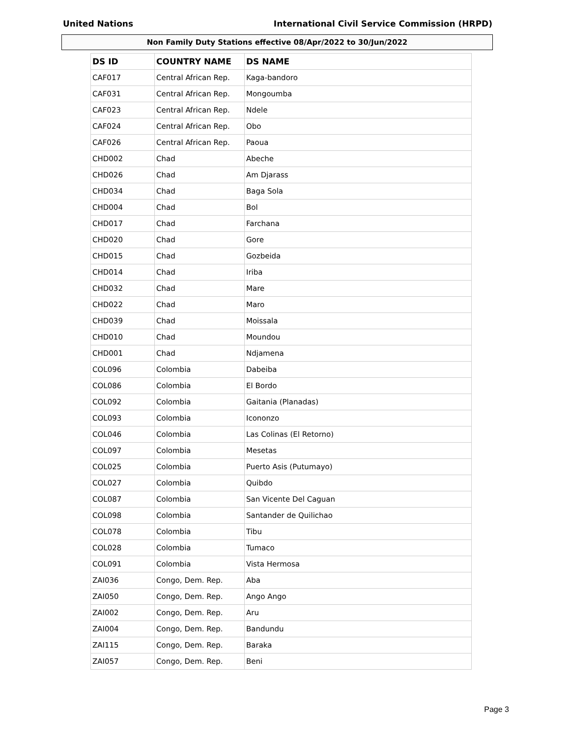United Nations International Civil Service Commission (HRPD)
Non Family Duty Stations effective 08/Apr/2022 to 30/Jun/2022
| DS ID | COUNTRY NAME | DS NAME |
| --- | --- | --- |
| CAF017 | Central African Rep. | Kaga-bandoro |
| CAF031 | Central African Rep. | Mongoumba |
| CAF023 | Central African Rep. | Ndele |
| CAF024 | Central African Rep. | Obo |
| CAF026 | Central African Rep. | Paoua |
| CHD002 | Chad | Abeche |
| CHD026 | Chad | Am Djarass |
| CHD034 | Chad | Baga Sola |
| CHD004 | Chad | Bol |
| CHD017 | Chad | Farchana |
| CHD020 | Chad | Gore |
| CHD015 | Chad | Gozbeida |
| CHD014 | Chad | Iriba |
| CHD032 | Chad | Mare |
| CHD022 | Chad | Maro |
| CHD039 | Chad | Moissala |
| CHD010 | Chad | Moundou |
| CHD001 | Chad | Ndjamena |
| COL096 | Colombia | Dabeiba |
| COL086 | Colombia | El Bordo |
| COL092 | Colombia | Gaitania (Planadas) |
| COL093 | Colombia | Icononzo |
| COL046 | Colombia | Las Colinas (El Retorno) |
| COL097 | Colombia | Mesetas |
| COL025 | Colombia | Puerto Asis (Putumayo) |
| COL027 | Colombia | Quibdo |
| COL087 | Colombia | San Vicente Del Caguan |
| COL098 | Colombia | Santander de Quilichao |
| COL078 | Colombia | Tibu |
| COL028 | Colombia | Tumaco |
| COL091 | Colombia | Vista Hermosa |
| ZAI036 | Congo, Dem. Rep. | Aba |
| ZAI050 | Congo, Dem. Rep. | Ango Ango |
| ZAI002 | Congo, Dem. Rep. | Aru |
| ZAI004 | Congo, Dem. Rep. | Bandundu |
| ZAI115 | Congo, Dem. Rep. | Baraka |
| ZAI057 | Congo, Dem. Rep. | Beni |
Page 3